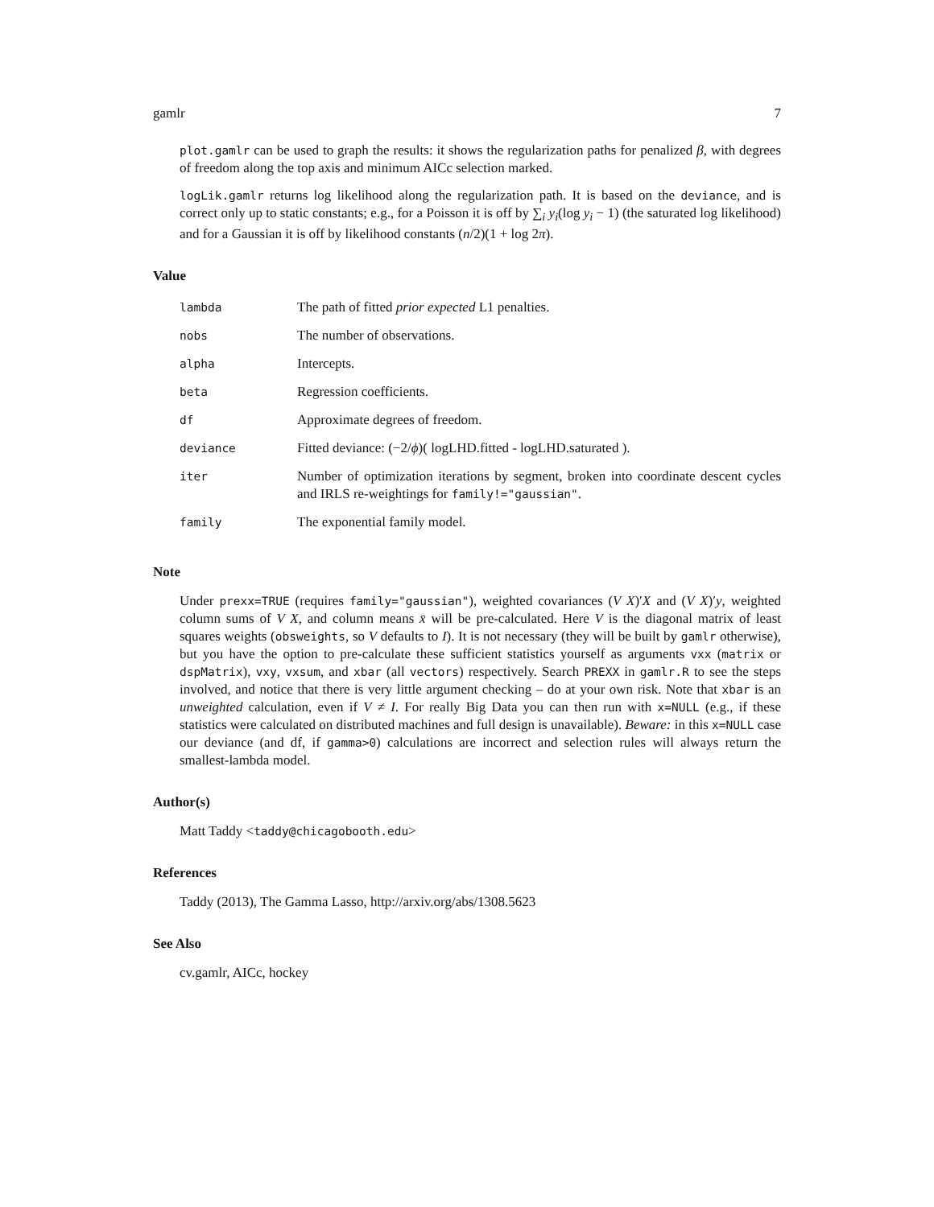gamlr 7
plot.gamlr can be used to graph the results: it shows the regularization paths for penalized β, with degrees of freedom along the top axis and minimum AICc selection marked.
logLik.gamlr returns log likelihood along the regularization path. It is based on the deviance, and is correct only up to static constants; e.g., for a Poisson it is off by ∑<sub>i</sub> y<sub>i</sub>(log y<sub>i</sub> − 1) (the saturated log likelihood) and for a Gaussian it is off by likelihood constants (n/2)(1 + log 2π).
Value
| lambda | The path of fitted prior expected L1 penalties. |
| nobs | The number of observations. |
| alpha | Intercepts. |
| beta | Regression coefficients. |
| df | Approximate degrees of freedom. |
| deviance | Fitted deviance: (−2/ ϕ )( logLHD.fitted - logLHD.saturated ). |
| iter | Number of optimization iterations by segment, broken into coordinate descent cycles and IRLS re-weightings for family!="gaussian" . |
| family | The exponential family model. |
Note
Under prexx=TRUE (requires family="gaussian"), weighted covariances (V X)′X and (V X)′y, weighted column sums of V X, and column means x̄ will be pre-calculated. Here V is the diagonal matrix of least squares weights (obsweights, so V defaults to I). It is not necessary (they will be built by gamlr otherwise), but you have the option to pre-calculate these sufficient statistics yourself as arguments vxx (matrix or dspMatrix), vxy, vxsum, and xbar (all vectors) respectively. Search PREXX in gamlr.R to see the steps involved, and notice that there is very little argument checking – do at your own risk. Note that xbar is an unweighted calculation, even if V ≠ I. For really Big Data you can then run with x=NULL (e.g., if these statistics were calculated on distributed machines and full design is unavailable). Beware: in this x=NULL case our deviance (and df, if gamma>0) calculations are incorrect and selection rules will always return the smallest-lambda model.
Author(s)
Matt Taddy <taddy@chicagobooth.edu>
References
Taddy (2013), The Gamma Lasso, http://arxiv.org/abs/1308.5623
See Also
cv.gamlr, AICc, hockey